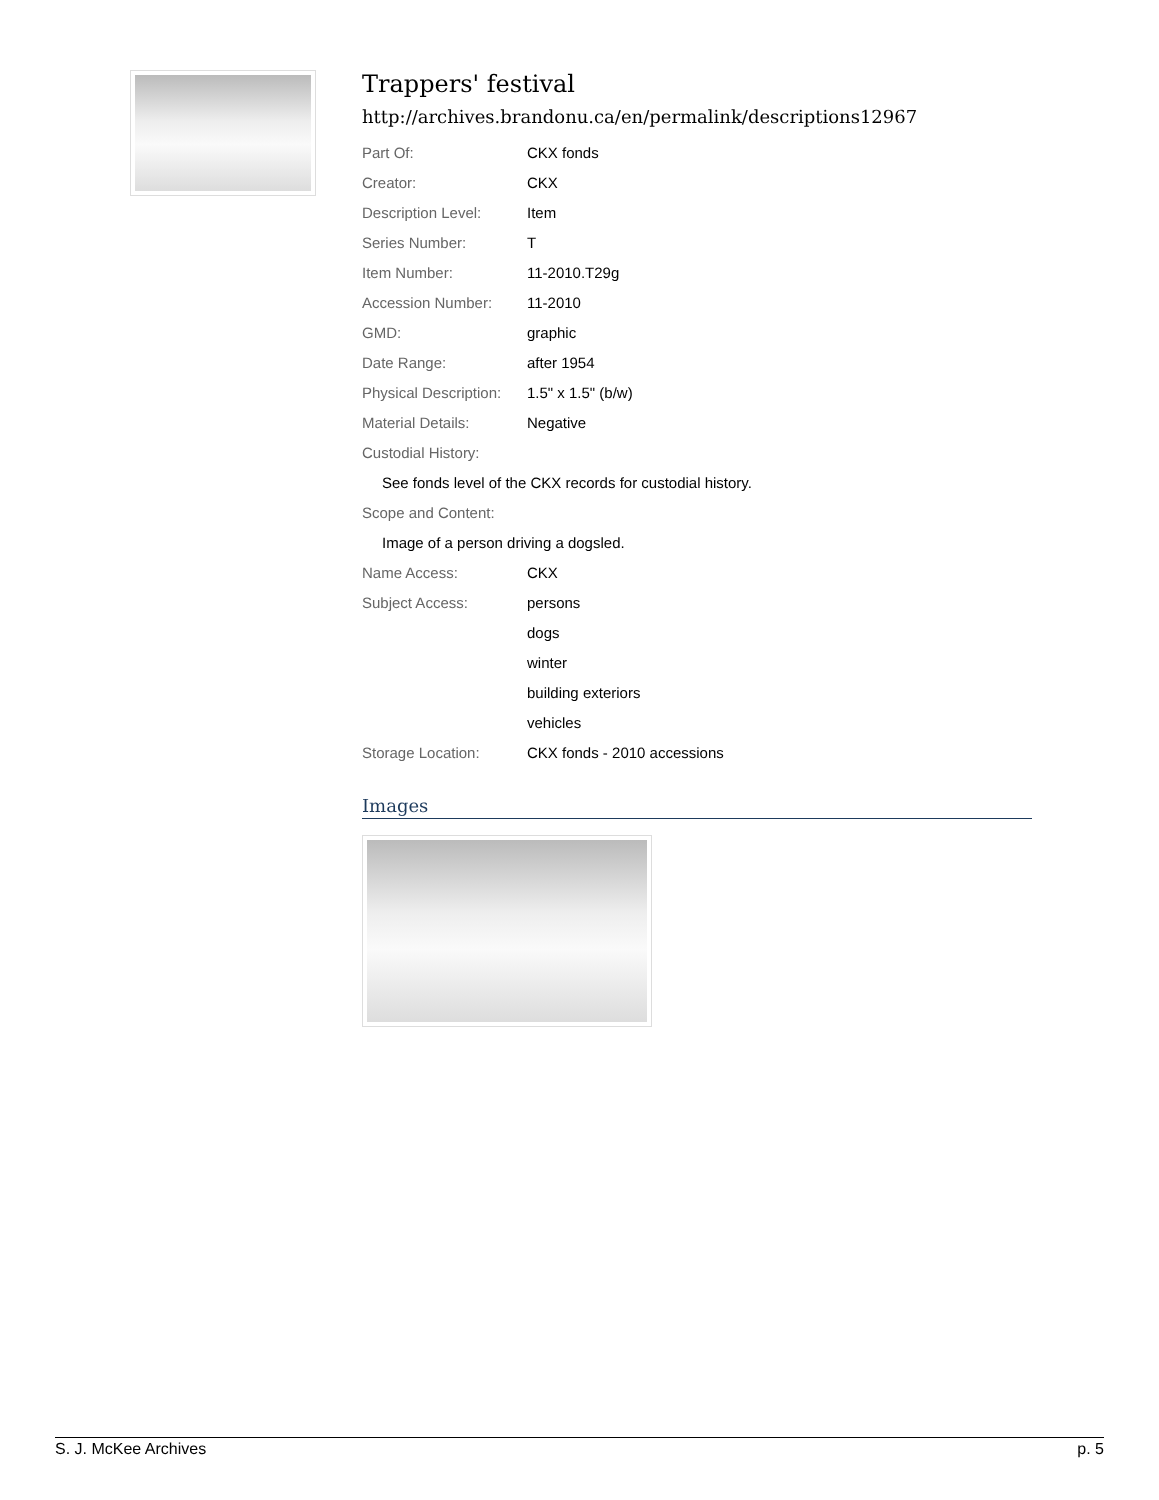Trappers' festival
http://archives.brandonu.ca/en/permalink/descriptions12967
| Part Of: | CKX fonds |
| Creator: | CKX |
| Description Level: | Item |
| Series Number: | T |
| Item Number: | 11-2010.T29g |
| Accession Number: | 11-2010 |
| GMD: | graphic |
| Date Range: | after 1954 |
| Physical Description: | 1.5" x 1.5" (b/w) |
| Material Details: | Negative |
| Custodial History: | |
| See fonds level of the CKX records for custodial history. | |
| Scope and Content: | |
| Image of a person driving a dogsled. | |
| Name Access: | CKX |
| Subject Access: | persons |
| | dogs |
| | winter |
| | building exteriors |
| | vehicles |
| Storage Location: | CKX fonds - 2010 accessions |
Images
S. J. McKee Archives p. 5